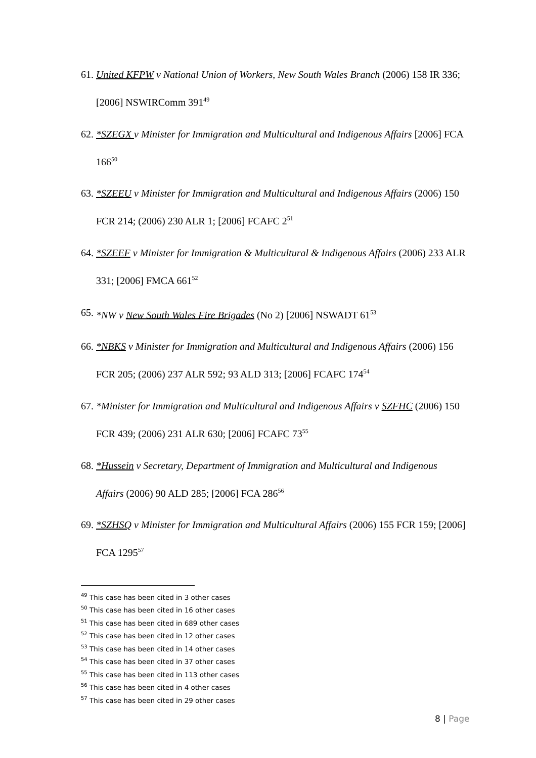61.
United KFPW v National Union of Workers, New South Wales Branch (2006) 158 IR 336; [2006] NSWIRComm 391<sup>49</sup>
62.
*SZEGX v Minister for Immigration and Multicultural and Indigenous Affairs [2006] FCA 166<sup>50</sup>
63.
*SZEEU v Minister for Immigration and Multicultural and Indigenous Affairs (2006) 150 FCR 214; (2006) 230 ALR 1; [2006] FCAFC 2<sup>51</sup>
64.
*SZEEF v Minister for Immigration & Multicultural & Indigenous Affairs (2006) 233 ALR 331; [2006] FMCA 661<sup>52</sup>
65.
*NW v New South Wales Fire Brigades (No 2) [2006] NSWADT 61<sup>53</sup>
66.
*NBKS v Minister for Immigration and Multicultural and Indigenous Affairs (2006) 156 FCR 205; (2006) 237 ALR 592; 93 ALD 313; [2006] FCAFC 174<sup>54</sup>
67.
*Minister for Immigration and Multicultural and Indigenous Affairs v SZFHC (2006) 150 FCR 439; (2006) 231 ALR 630; [2006] FCAFC 73<sup>55</sup>
68.
*Hussein v Secretary, Department of Immigration and Multicultural and Indigenous Affairs (2006) 90 ALD 285; [2006] FCA 286<sup>56</sup>
69.
*SZHSQ v Minister for Immigration and Multicultural Affairs (2006) 155 FCR 159; [2006] FCA 1295<sup>57</sup>
<sup>49</sup> This case has been cited in 3 other cases
<sup>50</sup> This case has been cited in 16 other cases
<sup>51</sup> This case has been cited in 689 other cases
<sup>52</sup> This case has been cited in 12 other cases
<sup>53</sup> This case has been cited in 14 other cases
<sup>54</sup> This case has been cited in 37 other cases
<sup>55</sup> This case has been cited in 113 other cases
<sup>56</sup> This case has been cited in 4 other cases
<sup>57</sup> This case has been cited in 29 other cases
8 | Page